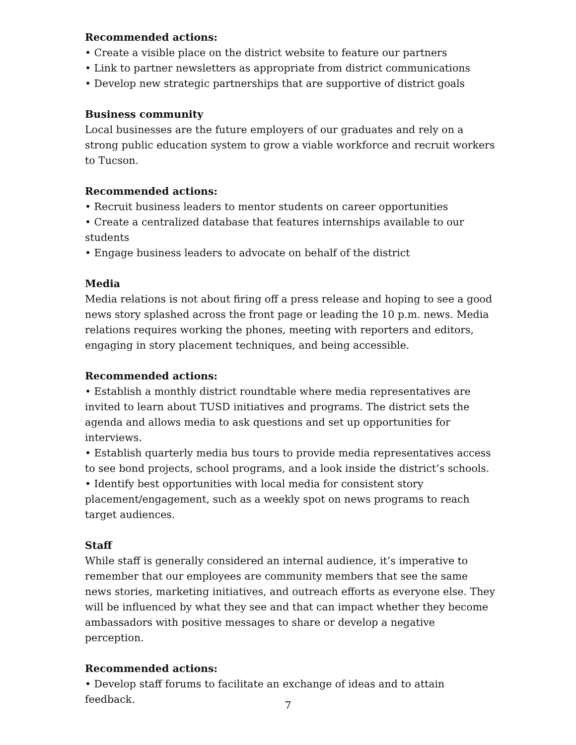Recommended actions:
• Create a visible place on the district website to feature our partners
• Link to partner newsletters as appropriate from district communications
• Develop new strategic partnerships that are supportive of district goals
Business community
Local businesses are the future employers of our graduates and rely on a strong public education system to grow a viable workforce and recruit workers to Tucson.
Recommended actions:
• Recruit business leaders to mentor students on career opportunities
• Create a centralized database that features internships available to our students
• Engage business leaders to advocate on behalf of the district
Media
Media relations is not about firing off a press release and hoping to see a good news story splashed across the front page or leading the 10 p.m. news. Media relations requires working the phones, meeting with reporters and editors, engaging in story placement techniques, and being accessible.
Recommended actions:
• Establish a monthly district roundtable where media representatives are invited to learn about TUSD initiatives and programs. The district sets the agenda and allows media to ask questions and set up opportunities for interviews.
• Establish quarterly media bus tours to provide media representatives access to see bond projects, school programs, and a look inside the district’s schools.
• Identify best opportunities with local media for consistent story placement/engagement, such as a weekly spot on news programs to reach target audiences.
Staff
While staff is generally considered an internal audience, it’s imperative to remember that our employees are community members that see the same news stories, marketing initiatives, and outreach efforts as everyone else. They will be influenced by what they see and that can impact whether they become ambassadors with positive messages to share or develop a negative perception.
Recommended actions:
• Develop staff forums to facilitate an exchange of ideas and to attain feedback.
7